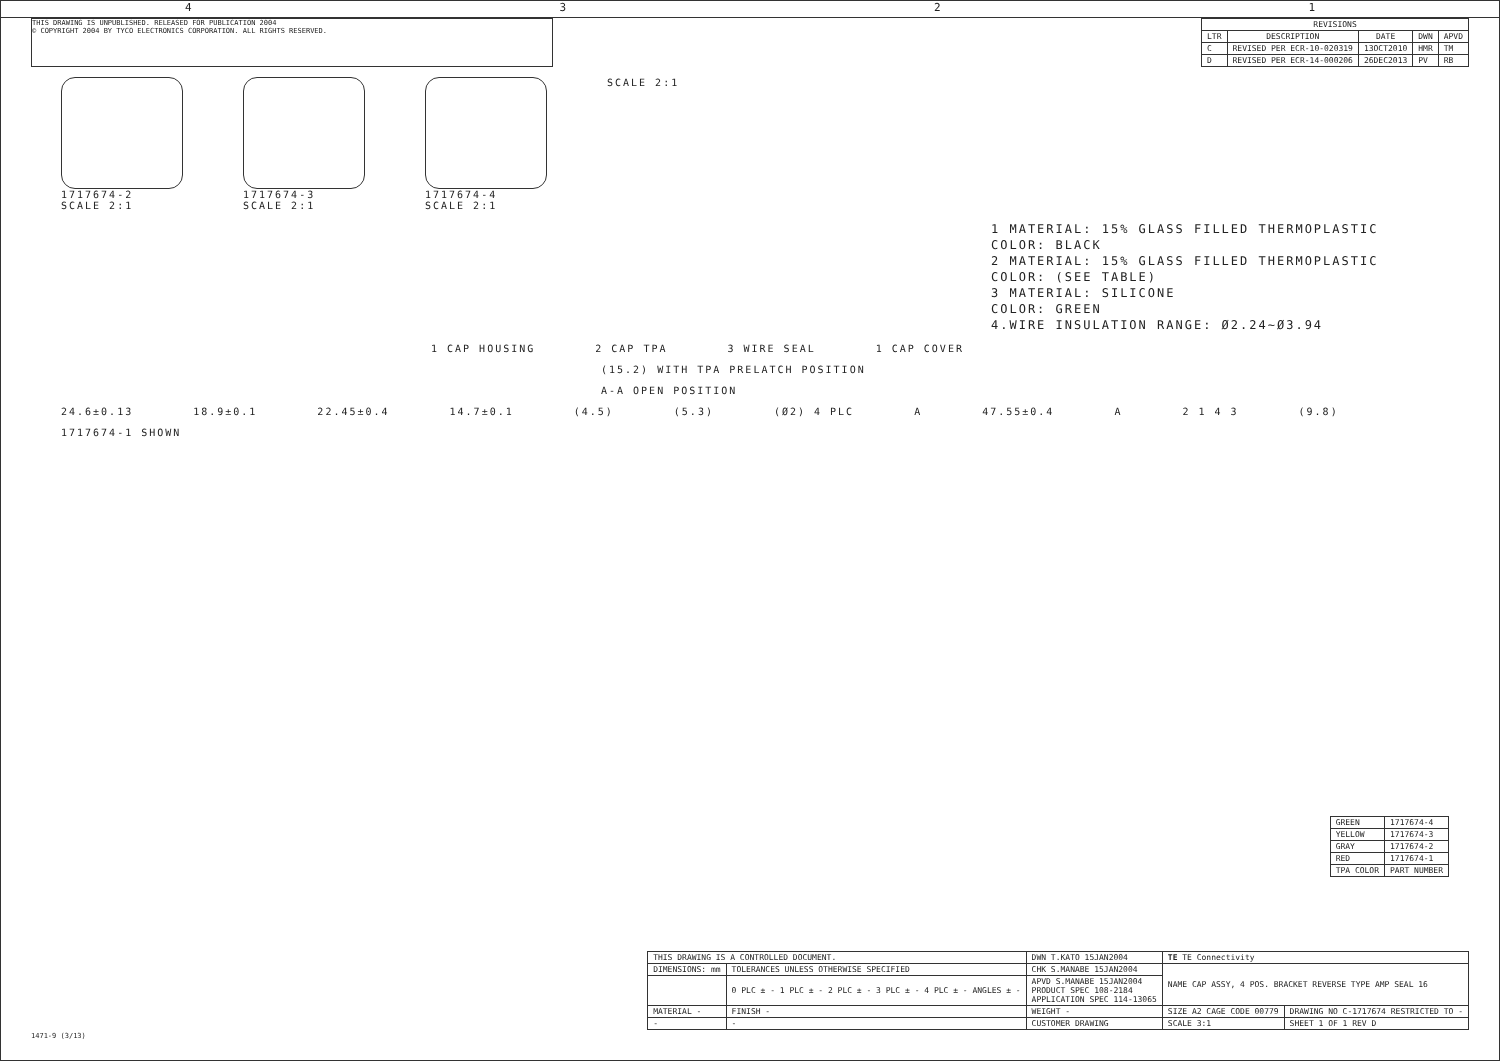4321
THIS DRAWING IS UNPUBLISHED. RELEASED FOR PUBLICATION 2004
© COPYRIGHT 2004 BY TYCO ELECTRONICS CORPORATION. ALL RIGHTS RESERVED.
| REVISIONS | | | | |
| --- | --- | --- | --- | --- |
| LTR | DESCRIPTION | DATE | DWN | APVD |
| C | REVISED PER ECR-10-020319 | 13OCT2010 | HMR | TM |
| D | REVISED PER ECR-14-000206 | 26DEC2013 | PV | RB |
1717674-2
SCALE 2:1
1717674-3
SCALE 2:1
1717674-4
SCALE 2:1
SCALE 2:1
1 MATERIAL: 15% GLASS FILLED THERMOPLASTIC
COLOR: BLACK
2 MATERIAL: 15% GLASS FILLED THERMOPLASTIC
COLOR: (SEE TABLE)
3 MATERIAL: SILICONE
COLOR: GREEN
4.WIRE INSULATION RANGE: Ø2.24~Ø3.94
1 CAP HOUSING 2 CAP TPA 3 WIRE SEAL 1 CAP COVER
(15.2) WITH TPA PRELATCH POSITION
A-A OPEN POSITION
24.6±0.13 18.9±0.1 22.45±0.4 14.7±0.1 (4.5) (5.3) (Ø2) 4 PLC A 47.55±0.4 A 2 1 4 3 (9.8)
1717674-1 SHOWN
| GREEN | 1717674-4 |
| YELLOW | 1717674-3 |
| GRAY | 1717674-2 |
| RED | 1717674-1 |
| TPA COLOR | PART NUMBER |
| THIS DRAWING IS A CONTROLLED DOCUMENT. | | DWN T.KATO 15JAN2004 | TE TE Connectivity | |
| DIMENSIONS: mm | TOLERANCES UNLESS OTHERWISE SPECIFIED | CHK S.MANABE 15JAN2004 | NAME CAP ASSY, 4 POS. BRACKET REVERSE TYPE AMP SEAL 16 | |
| | 0 PLC ± - 1 PLC ± - 2 PLC ± - 3 PLC ± - 4 PLC ± - ANGLES ± - | APVD S.MANABE 15JAN2004 PRODUCT SPEC 108-2184 APPLICATION SPEC 114-13065 | | |
| MATERIAL - | FINISH - | WEIGHT - | SIZE A2 CAGE CODE 00779 | DRAWING NO C-1717674 RESTRICTED TO - |
| - | - | CUSTOMER DRAWING | SCALE 3:1 | SHEET 1 OF 1 REV D |
1471-9 (3/13)